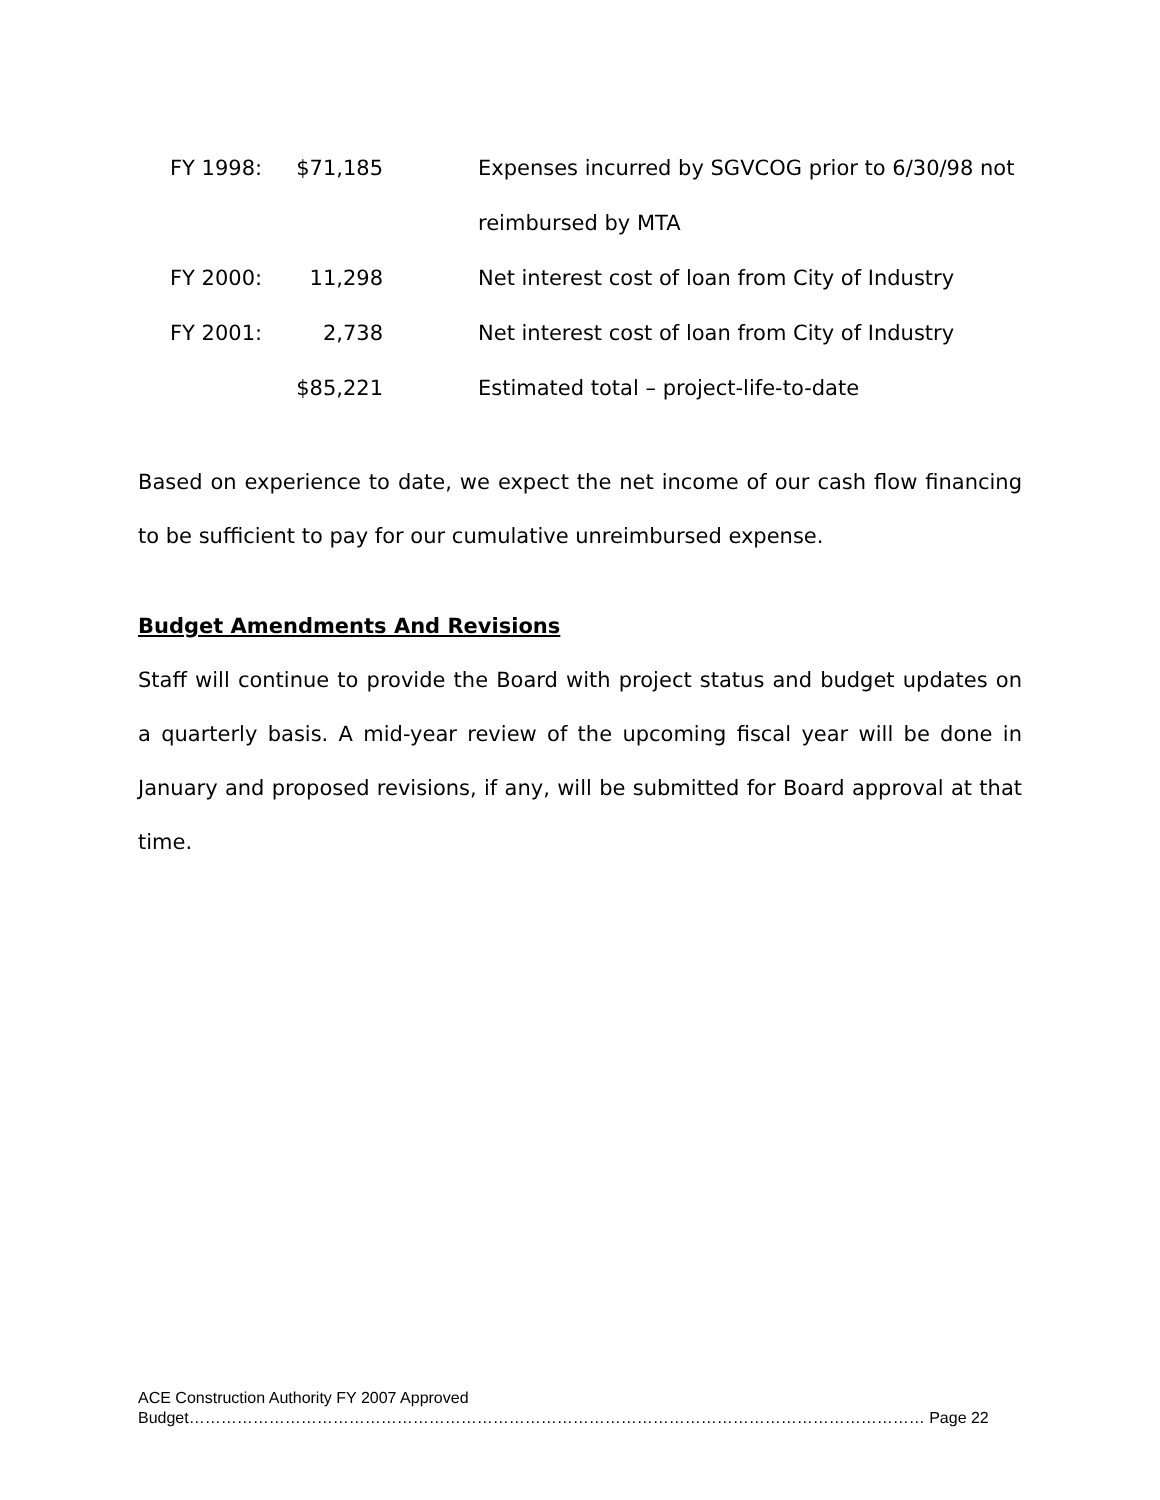| FY 1998: | $71,185 | Expenses incurred by SGVCOG prior to 6/30/98 not |
| | | reimbursed by MTA |
| FY 2000: | 11,298 | Net interest cost of loan from City of Industry |
| FY 2001: | 2,738 | Net interest cost of loan from City of Industry |
| | $85,221 | Estimated total – project-life-to-date |
Based on experience to date, we expect the net income of our cash flow financing to be sufficient to pay for our cumulative unreimbursed expense.
Budget Amendments And Revisions
Staff will continue to provide the Board with project status and budget updates on a quarterly basis. A mid-year review of the upcoming fiscal year will be done in January and proposed revisions, if any, will be submitted for Board approval at that time.
ACE Construction Authority FY 2007 Approved
Budget………………………………………………………………………………………………………………………… Page 22